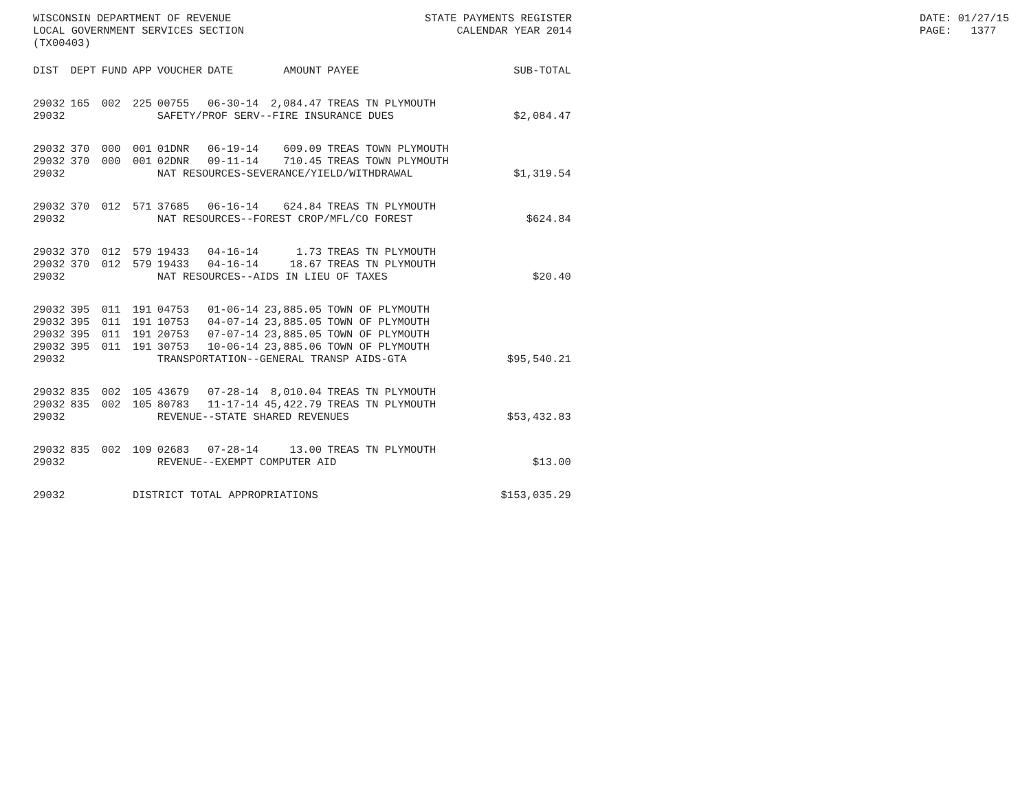WISCONSIN DEPARTMENT OF REVENUE LOCAL GOVERNMENT SERVICES SECTION (TX00403)
STATE PAYMENTS REGISTER CALENDAR YEAR 2014
DATE: 01/27/15 PAGE: 1377
| DIST | DEPT | FUND | APP | VOUCHER | DATE | AMOUNT | PAYEE | SUB-TOTAL |
| --- | --- | --- | --- | --- | --- | --- | --- | --- |
| 29032 | 165 | 002 | 225 | 00755 | 06-30-14 | 2,084.47 | TREAS TN PLYMOUTH | |
| 29032 | | | | SAFETY/PROF SERV--FIRE INSURANCE DUES | | | | $2,084.47 |
| 29032 | 370 | 000 | 001 | 01DNR | 06-19-14 | 609.09 | TREAS TOWN PLYMOUTH | |
| 29032 | 370 | 000 | 001 | 02DNR | 09-11-14 | 710.45 | TREAS TOWN PLYMOUTH | |
| 29032 | | | | NAT RESOURCES-SEVERANCE/YIELD/WITHDRAWAL | | | | $1,319.54 |
| 29032 | 370 | 012 | 571 | 37685 | 06-16-14 | 624.84 | TREAS TN PLYMOUTH | |
| 29032 | | | | NAT RESOURCES--FOREST CROP/MFL/CO FOREST | | | | $624.84 |
| 29032 | 370 | 012 | 579 | 19433 | 04-16-14 | 1.73 | TREAS TN PLYMOUTH | |
| 29032 | 370 | 012 | 579 | 19433 | 04-16-14 | 18.67 | TREAS TN PLYMOUTH | |
| 29032 | | | | NAT RESOURCES--AIDS IN LIEU OF TAXES | | | | $20.40 |
| 29032 | 395 | 011 | 191 | 04753 | 01-06-14 | 23,885.05 | TOWN OF PLYMOUTH | |
| 29032 | 395 | 011 | 191 | 10753 | 04-07-14 | 23,885.05 | TOWN OF PLYMOUTH | |
| 29032 | 395 | 011 | 191 | 20753 | 07-07-14 | 23,885.05 | TOWN OF PLYMOUTH | |
| 29032 | 395 | 011 | 191 | 30753 | 10-06-14 | 23,885.06 | TOWN OF PLYMOUTH | |
| 29032 | | | | TRANSPORTATION--GENERAL TRANSP AIDS-GTA | | | | $95,540.21 |
| 29032 | 835 | 002 | 105 | 43679 | 07-28-14 | 8,010.04 | TREAS TN PLYMOUTH | |
| 29032 | 835 | 002 | 105 | 80783 | 11-17-14 | 45,422.79 | TREAS TN PLYMOUTH | |
| 29032 | | | | REVENUE--STATE SHARED REVENUES | | | | $53,432.83 |
| 29032 | 835 | 002 | 109 | 02683 | 07-28-14 | 13.00 | TREAS TN PLYMOUTH | |
| 29032 | | | | REVENUE--EXEMPT COMPUTER AID | | | | $13.00 |
| 29032 | | | DISTRICT TOTAL APPROPRIATIONS | | | | | $153,035.29 |